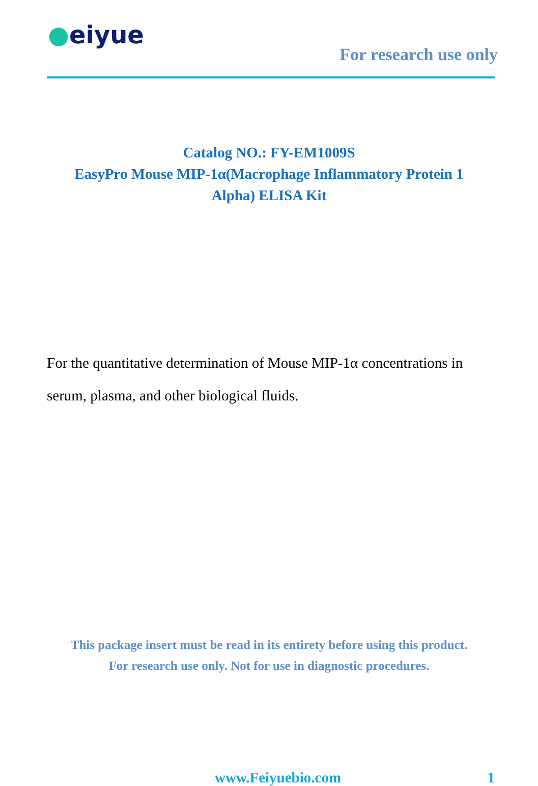●eiyue
For research use only
Catalog NO.: FY-EM1009S
EasyPro Mouse MIP-1α(Macrophage Inflammatory Protein 1
Alpha) ELISA Kit
For the quantitative determination of Mouse MIP-1α concentrations in serum, plasma, and other biological fluids.
This package insert must be read in its entirety before using this product.
For research use only. Not for use in diagnostic procedures.
www.Feiyuebio.com 1